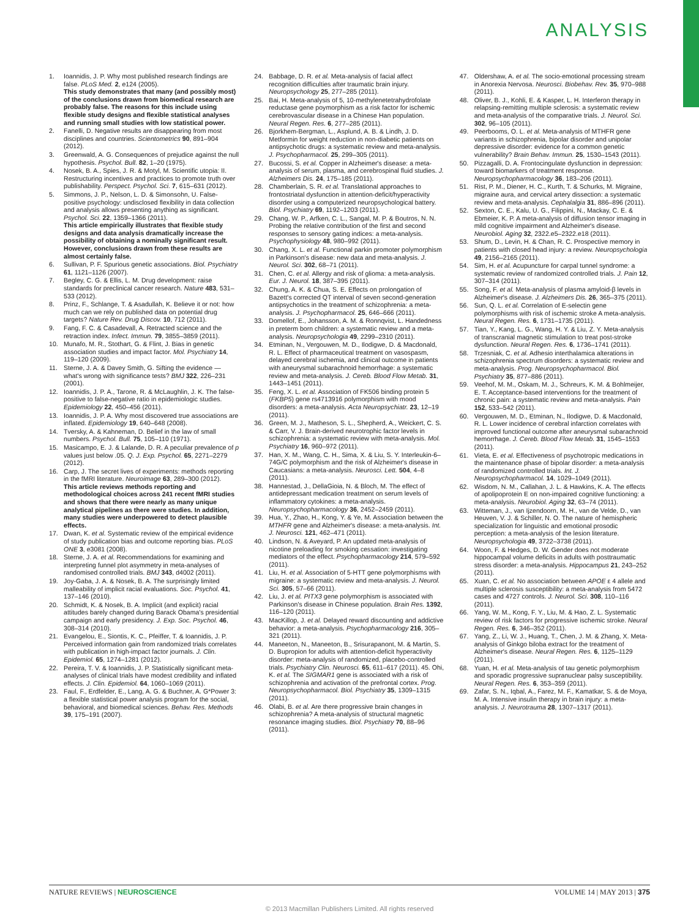ANALYSIS
1. Ioannidis, J. P. Why most published research findings are false. PLoS Med. 2, e124 (2005).
This study demonstrates that many (and possibly most) of the conclusions drawn from biomedical research are probably false. The reasons for this include using flexible study designs and flexible statistical analyses and running small studies with low statistical power.
2. Fanelli, D. Negative results are disappearing from most disciplines and countries. Scientometrics 90, 891–904 (2012).
3. Greenwald, A. G. Consequences of prejudice against the null hypothesis. Psychol. Bull. 82, 1–20 (1975).
4. Nosek, B. A., Spies, J. R. & Motyl, M. Scientific utopia: II. Restructuring incentives and practices to promote truth over publishability. Perspect. Psychol. Sci. 7, 615–631 (2012).
5. Simmons, J. P., Nelson, L. D. & Simonsohn, U. False-positive psychology: undisclosed flexibility in data collection and analysis allows presenting anything as significant. Psychol. Sci. 22, 1359–1366 (2011).
This article empirically illustrates that flexible study designs and data analysis dramatically increase the possibility of obtaining a nominally significant result. However, conclusions drawn from these results are almost certainly false.
6. Sullivan, P. F. Spurious genetic associations. Biol. Psychiatry 61, 1121–1126 (2007).
7. Begley, C. G. & Ellis, L. M. Drug development: raise standards for preclinical cancer research. Nature 483, 531–533 (2012).
8. Prinz, F., Schlange, T. & Asadullah, K. Believe it or not: how much can we rely on published data on potential drug targets? Nature Rev. Drug Discov. 10, 712 (2011).
9. Fang, F. C. & Casadevall, A. Retracted science and the retraction index. Infect. Immun. 79, 3855–3859 (2011).
10. Munafo, M. R., Stothart, G. & Flint, J. Bias in genetic association studies and impact factor. Mol. Psychiatry 14, 119–120 (2009).
11. Sterne, J. A. & Davey Smith, G. Sifting the evidence — what's wrong with significance tests? BMJ 322, 226–231 (2001).
12. Ioannidis, J. P. A., Tarone, R. & McLaughlin, J. K. The false-positive to false-negative ratio in epidemiologic studies. Epidemiology 22, 450–456 (2011).
13. Ioannidis, J. P. A. Why most discovered true associations are inflated. Epidemiology 19, 640–648 (2008).
14. Tversky, A. & Kahneman, D. Belief in the law of small numbers. Psychol. Bull. 75, 105–110 (1971).
15. Masicampo, E. J. & Lalande, D. R. A peculiar prevalence of p values just below .05. Q. J. Exp. Psychol. 65, 2271–2279 (2012).
16. Carp, J. The secret lives of experiments: methods reporting in the fMRI literature. Neuroimage 63, 289–300 (2012).
This article reviews methods reporting and methodological choices across 241 recent fMRI studies and shows that there were nearly as many unique analytical pipelines as there were studies. In addition, many studies were underpowered to detect plausible effects.
17. Dwan, K. et al. Systematic review of the empirical evidence of study publication bias and outcome reporting bias. PLoS ONE 3, e3081 (2008).
18. Sterne, J. A. et al. Recommendations for examining and interpreting funnel plot asymmetry in meta-analyses of randomised controlled trials. BMJ 343, d4002 (2011).
19. Joy-Gaba, J. A. & Nosek, B. A. The surprisingly limited malleability of implicit racial evaluations. Soc. Psychol. 41, 137–146 (2010).
20. Schmidt, K. & Nosek, B. A. Implicit (and explicit) racial attitudes barely changed during Barack Obama's presidential campaign and early presidency. J. Exp. Soc. Psychol. 46, 308–314 (2010).
21. Evangelou, E., Siontis, K. C., Pfeiffer, T. & Ioannidis, J. P. Perceived information gain from randomized trials correlates with publication in high-impact factor journals. J. Clin. Epidemiol. 65, 1274–1281 (2012).
22. Pereira, T. V. & Ioannidis, J. P. Statistically significant meta-analyses of clinical trials have modest credibility and inflated effects. J. Clin. Epidemiol. 64, 1060–1069 (2011).
23. Faul, F., Erdfelder, E., Lang, A. G. & Buchner, A. G*Power 3: a flexible statistical power analysis program for the social, behavioral, and biomedical sciences. Behav. Res. Methods 39, 175–191 (2007).
24. Babbage, D. R. et al. Meta-analysis of facial affect recognition difficulties after traumatic brain injury. Neuropsychology 25, 277–285 (2011).
25. Bai, H. Meta-analysis of 5, 10-methylenetetrahydrofolate reductase gene poymorphism as a risk factor for ischemic cerebrovascular disease in a Chinese Han population. Neural Regen. Res. 6, 277–285 (2011).
26. Bjorkhem-Bergman, L., Asplund, A. B. & Lindh, J. D. Metformin for weight reduction in non-diabetic patients on antipsychotic drugs: a systematic review and meta-analysis. J. Psychopharmacol. 25, 299–305 (2011).
27. Bucossi, S. et al. Copper in Alzheimer's disease: a meta-analysis of serum, plasma, and cerebrospinal fluid studies. J. Alzheimers Dis. 24, 175–185 (2011).
28. Chamberlain, S. R. et al. Translational approaches to frontostriatal dysfunction in attention-deficit/hyperactivity disorder using a computerized neuropsychological battery. Biol. Psychiatry 69, 1192–1203 (2011).
29. Chang, W. P., Arfken, C. L., Sangal, M. P. & Boutros, N. N. Probing the relative contribution of the first and second responses to sensory gating indices: a meta-analysis. Psychophysiology 48, 980–992 (2011).
30. Chang, X. L. et al. Functional parkin promoter polymorphism in Parkinson's disease: new data and meta-analysis. J. Neurol. Sci. 302, 68–71 (2011).
31. Chen, C. et al. Allergy and risk of glioma: a meta-analysis. Eur. J. Neurol. 18, 387–395 (2011).
32. Chung, A. K. & Chua, S. E. Effects on prolongation of Bazett's corrected QT interval of seven second-generation antipsychotics in the treatment of schizophrenia: a meta-analysis. J. Psychopharmacol. 25, 646–666 (2011).
33. Domellof, E., Johansson, A. M. & Ronnqvist, L. Handedness in preterm born children: a systematic review and a meta-analysis. Neuropsychologia 49, 2299–2310 (2011).
34. Etminan, N., Vergouwen, M. D., Ilodigwe, D. & Macdonald, R. L. Effect of pharmaceutical treatment on vasospasm, delayed cerebral ischemia, and clinical outcome in patients with aneurysmal subarachnoid hemorrhage: a systematic review and meta-analysis. J. Cereb. Blood Flow Metab. 31, 1443–1451 (2011).
35. Feng, X. L. et al. Association of FK506 binding protein 5 (FKBP5) gene rs4713916 polymorphism with mood disorders: a meta-analysis. Acta Neuropsychiatr. 23, 12–19 (2011).
36. Green, M. J., Matheson, S. L., Shepherd, A., Weickert, C. S. & Carr, V. J. Brain-derived neurotrophic factor levels in schizophrenia: a systematic review with meta-analysis. Mol. Psychiatry 16, 960–972 (2011).
37. Han, X. M., Wang, C. H., Sima, X. & Liu, S. Y. Interleukin-6–74G/C polymorphism and the risk of Alzheimer's disease in Caucasians: a meta-analysis. Neurosci. Lett. 504, 4–8 (2011).
38. Hannestad, J., DellaGioia, N. & Bloch, M. The effect of antidepressant medication treatment on serum levels of inflammatory cytokines: a meta-analysis. Neuropsychopharmacology 36, 2452–2459 (2011).
39. Hua, Y., Zhao, H., Kong, Y. & Ye, M. Association between the MTHFR gene and Alzheimer's disease: a meta-analysis. Int. J. Neurosci. 121, 462–471 (2011).
40. Lindson, N. & Aveyard, P. An updated meta-analysis of nicotine preloading for smoking cessation: investigating mediators of the effect. Psychopharmacology 214, 579–592 (2011).
41. Liu, H. et al. Association of 5-HTT gene polymorphisms with migraine: a systematic review and meta-analysis. J. Neurol. Sci. 305, 57–66 (2011).
42. Liu, J. et al. PITX3 gene polymorphism is associated with Parkinson's disease in Chinese population. Brain Res. 1392, 116–120 (2011).
43. MacKillop, J. et al. Delayed reward discounting and addictive behavior: a meta-analysis. Psychopharmacology 216, 305–321 (2011).
44. Maneeton, N., Maneeton, B., Srisurapanont, M. & Martin, S. D. Bupropion for adults with attention-deficit hyperactivity disorder: meta-analysis of randomized, placebo-controlled trials. Psychiatry Clin. Neurosci. 65, 611–617 (2011). 45. Ohi, K. et al. The SIGMAR1 gene is associated with a risk of schizophrenia and activation of the prefrontal cortex. Prog. Neuropsychopharmacol. Biol. Psychiatry 35, 1309–1315 (2011).
46. Olabi, B. et al. Are there progressive brain changes in schizophrenia? A meta-analysis of structural magnetic resonance imaging studies. Biol. Psychiatry 70, 88–96 (2011).
47. Oldershaw, A. et al. The socio-emotional processing stream in Anorexia Nervosa. Neurosci. Biobehav. Rev. 35, 970–988 (2011).
48. Oliver, B. J., Kohli, E. & Kasper, L. H. Interferon therapy in relapsing-remitting multiple sclerosis: a systematic review and meta-analysis of the comparative trials. J. Neurol. Sci. 302, 96–105 (2011).
49. Peerbooms, O. L. et al. Meta-analysis of MTHFR gene variants in schizophrenia, bipolar disorder and unipolar depressive disorder: evidence for a common genetic vulnerability? Brain Behav. Immun. 25, 1530–1543 (2011).
50. Pizzagalli, D. A. Frontocingulate dysfunction in depression: toward biomarkers of treatment response. Neuropsychopharmacology 36, 183–206 (2011).
51. Rist, P. M., Diener, H. C., Kurth, T. & Schurks, M. Migraine, migraine aura, and cervical artery dissection: a systematic review and meta-analysis. Cephalalgia 31, 886–896 (2011).
52. Sexton, C. E., Kalu, U. G., Filippini, N., Mackay, C. E. & Ebmeier, K. P. A meta-analysis of diffusion tensor imaging in mild cognitive impairment and Alzheimer's disease. Neurobiol. Aging 32, 2322.e5–2322.e18 (2011).
53. Shum, D., Levin, H. & Chan, R. C. Prospective memory in patients with closed head injury: a review. Neuropsychologia 49, 2156–2165 (2011).
54. Sim, H. et al. Acupuncture for carpal tunnel syndrome: a systematic review of randomized controlled trials. J. Pain 12, 307–314 (2011).
55. Song, F. et al. Meta-analysis of plasma amyloid-β levels in Alzheimer's disease. J. Alzheimers Dis. 26, 365–375 (2011).
56. Sun, Q. L. et al. Correlation of E-selectin gene polymorphisms with risk of ischemic stroke A meta-analysis. Neural Regen. Res. 6, 1731–1735 (2011).
57. Tian, Y., Kang, L. G., Wang, H. Y. & Liu, Z. Y. Meta-analysis of transcranial magnetic stimulation to treat post-stroke dysfunction. Neural Regen. Res. 6, 1736–1741 (2011).
58. Trzesniak, C. et al. Adhesio interthalamica alterations in schizophrenia spectrum disorders: a systematic review and meta-analysis. Prog. Neuropsychopharmacol. Biol. Psychiatry 35, 877–886 (2011).
59. Veehof, M. M., Oskam, M. J., Schreurs, K. M. & Bohlmeijer, E. T. Acceptance-based interventions for the treatment of chronic pain: a systematic review and meta-analysis. Pain 152, 533–542 (2011).
60. Vergouwen, M. D., Etminan, N., Ilodigwe, D. & Macdonald, R. L. Lower incidence of cerebral infarction correlates with improved functional outcome after aneurysmal subarachnoid hemorrhage. J. Cereb. Blood Flow Metab. 31, 1545–1553 (2011).
61. Vieta, E. et al. Effectiveness of psychotropic medications in the maintenance phase of bipolar disorder: a meta-analysis of randomized controlled trials. Int. J. Neuropsychopharmacol. 14, 1029–1049 (2011).
62. Wisdom, N. M., Callahan, J. L. & Hawkins, K. A. The effects of apolipoprotein E on non-impaired cognitive functioning: a meta-analysis. Neurobiol. Aging 32, 63–74 (2011).
63. Witteman, J., van Ijzendoorn, M. H., van de Velde, D., van Heuven, V. J. & Schiller, N. O. The nature of hemispheric specialization for linguistic and emotional prosodic perception: a meta-analysis of the lesion literature. Neuropsychologia 49, 3722–3738 (2011).
64. Woon, F. & Hedges, D. W. Gender does not moderate hippocampal volume deficits in adults with posttraumatic stress disorder: a meta-analysis. Hippocampus 21, 243–252 (2011).
65. Xuan, C. et al. No association between APOE ε 4 allele and multiple sclerosis susceptibility: a meta-analysis from 5472 cases and 4727 controls. J. Neurol. Sci. 308, 110–116 (2011).
66. Yang, W. M., Kong, F. Y., Liu, M. & Hao, Z. L. Systematic review of risk factors for progressive ischemic stroke. Neural Regen. Res. 6, 346–352 (2011).
67. Yang, Z., Li, W. J., Huang, T., Chen, J. M. & Zhang, X. Meta-analysis of Ginkgo biloba extract for the treatment of Alzheimer's disease. Neural Regen. Res. 6, 1125–1129 (2011).
68. Yuan, H. et al. Meta-analysis of tau genetic polymorphism and sporadic progressive supranuclear palsy susceptibility. Neural Regen. Res. 6, 353–359 (2011).
69. Zafar, S. N., Iqbal, A., Farez, M. F., Kamatkar, S. & de Moya, M. A. Intensive insulin therapy in brain injury: a meta-analysis. J. Neurotrauma 28, 1307–1317 (2011).
NATURE REVIEWS | NEUROSCIENCE VOLUME 14 | MAY 2013 | 375
© 2013 Macmillan Publishers Limited. All rights reserved